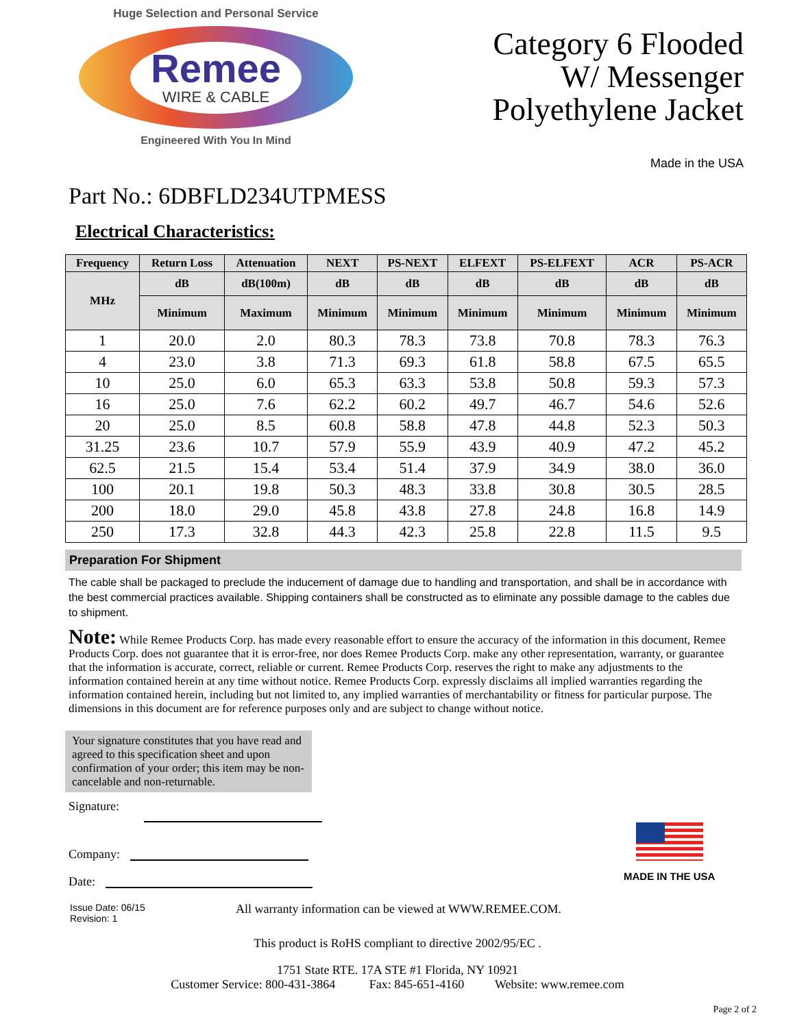Huge Selection and Personal Service
Remee
WIRE & CABLE
Engineered With You In Mind
Category 6 Flooded
W/ Messenger
Polyethylene Jacket
Made in the USA
Part No.: 6DBFLD234UTPMESS
Electrical Characteristics:
| Frequency | Return Loss | Attenuation | NEXT | PS-NEXT | ELFEXT | PS-ELFEXT | ACR | PS-ACR |
| --- | --- | --- | --- | --- | --- | --- | --- | --- |
| MHz | dB | dB(100m) | dB | dB | dB | dB | dB | dB |
| | Minimum | Maximum | Minimum | Minimum | Minimum | Minimum | Minimum | Minimum |
| 1 | 20.0 | 2.0 | 80.3 | 78.3 | 73.8 | 70.8 | 78.3 | 76.3 |
| 4 | 23.0 | 3.8 | 71.3 | 69.3 | 61.8 | 58.8 | 67.5 | 65.5 |
| 10 | 25.0 | 6.0 | 65.3 | 63.3 | 53.8 | 50.8 | 59.3 | 57.3 |
| 16 | 25.0 | 7.6 | 62.2 | 60.2 | 49.7 | 46.7 | 54.6 | 52.6 |
| 20 | 25.0 | 8.5 | 60.8 | 58.8 | 47.8 | 44.8 | 52.3 | 50.3 |
| 31.25 | 23.6 | 10.7 | 57.9 | 55.9 | 43.9 | 40.9 | 47.2 | 45.2 |
| 62.5 | 21.5 | 15.4 | 53.4 | 51.4 | 37.9 | 34.9 | 38.0 | 36.0 |
| 100 | 20.1 | 19.8 | 50.3 | 48.3 | 33.8 | 30.8 | 30.5 | 28.5 |
| 200 | 18.0 | 29.0 | 45.8 | 43.8 | 27.8 | 24.8 | 16.8 | 14.9 |
| 250 | 17.3 | 32.8 | 44.3 | 42.3 | 25.8 | 22.8 | 11.5 | 9.5 |
Preparation For Shipment
The cable shall be packaged to preclude the inducement of damage due to handling and transportation, and shall be in accordance with the best commercial practices available. Shipping containers shall be constructed as to eliminate any possible damage to the cables due to shipment.
Note: While Remee Products Corp. has made every reasonable effort to ensure the accuracy of the information in this document, Remee Products Corp. does not guarantee that it is error-free, nor does Remee Products Corp. make any other representation, warranty, or guarantee that the information is accurate, correct, reliable or current. Remee Products Corp. reserves the right to make any adjustments to the information contained herein at any time without notice. Remee Products Corp. expressly disclaims all implied warranties regarding the information contained herein, including but not limited to, any implied warranties of merchantability or fitness for particular purpose. The dimensions in this document are for reference purposes only and are subject to change without notice.
Your signature constitutes that you have read and agreed to this specification sheet and upon confirmation of your order; this item may be non-cancelable and non-returnable.
Signature:
Company:
Date:
Issue Date: 06/15
Revision: 1
All warranty information can be viewed at WWW.REMEE.COM.
This product is RoHS compliant to directive 2002/95/EC .
1751 State RTE. 17A STE #1 Florida, NY 10921
Customer Service: 800-431-3864 Fax: 845-651-4160 Website: www.remee.com
Page 2 of 2
MADE IN THE USA